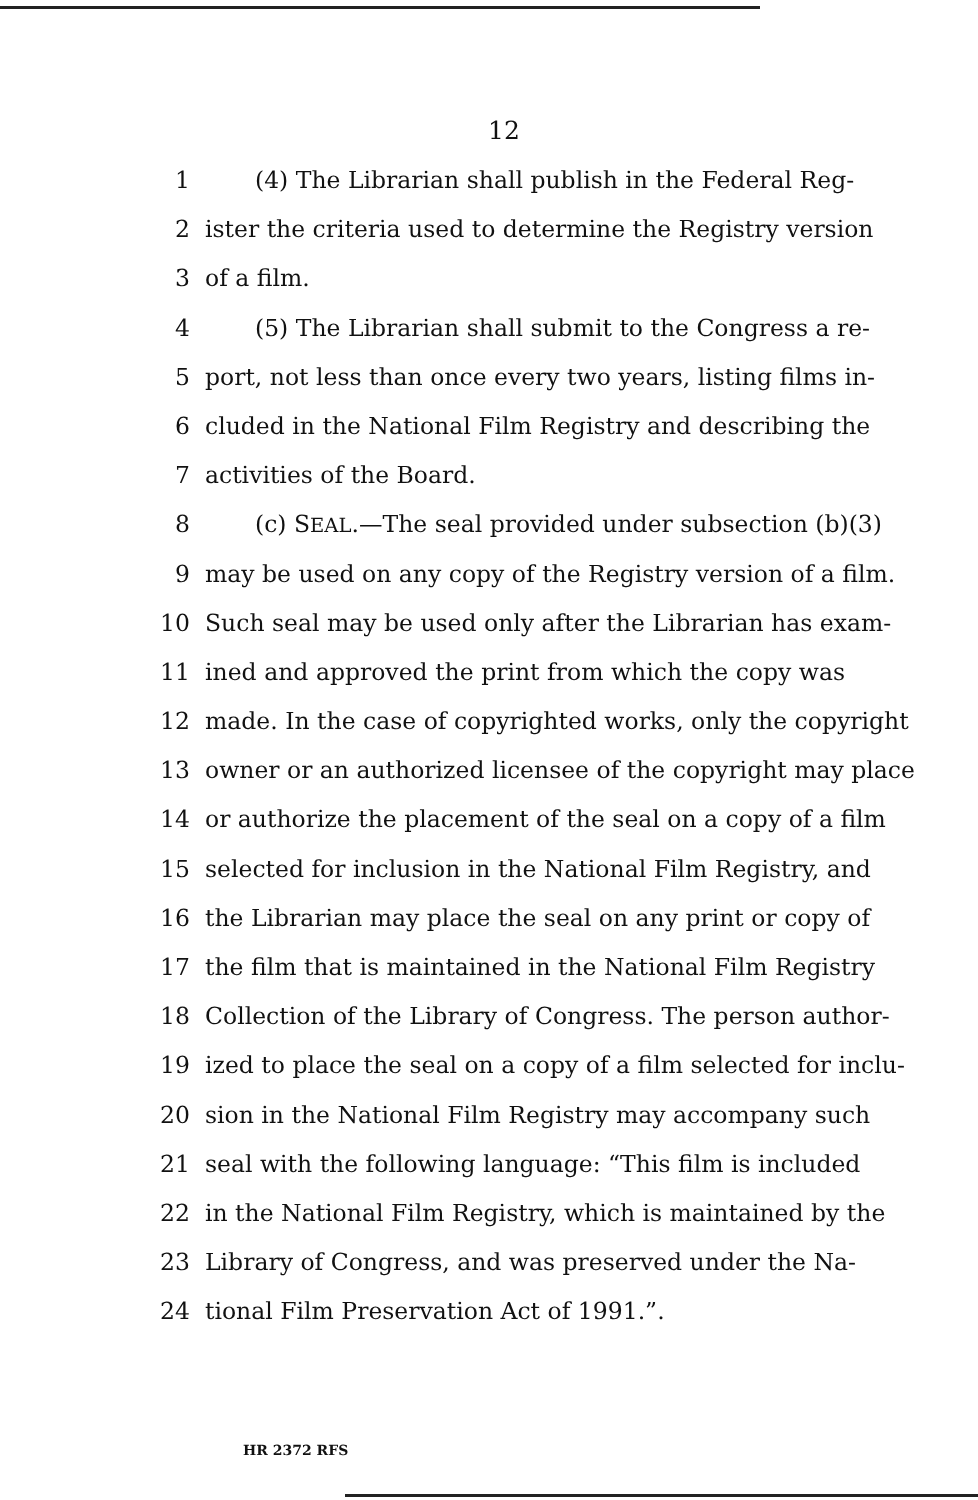12
1 (4) The Librarian shall publish in the Federal Reg-
2 ister the criteria used to determine the Registry version
3 of a film.
4 (5) The Librarian shall submit to the Congress a re-
5 port, not less than once every two years, listing films in-
6 cluded in the National Film Registry and describing the
7 activities of the Board.
8 (c) SEAL.—The seal provided under subsection (b)(3)
9 may be used on any copy of the Registry version of a film.
10 Such seal may be used only after the Librarian has exam-
11 ined and approved the print from which the copy was
12 made. In the case of copyrighted works, only the copyright
13 owner or an authorized licensee of the copyright may place
14 or authorize the placement of the seal on a copy of a film
15 selected for inclusion in the National Film Registry, and
16 the Librarian may place the seal on any print or copy of
17 the film that is maintained in the National Film Registry
18 Collection of the Library of Congress. The person author-
19 ized to place the seal on a copy of a film selected for inclu-
20 sion in the National Film Registry may accompany such
21 seal with the following language: “This film is included
22 in the National Film Registry, which is maintained by the
23 Library of Congress, and was preserved under the Na-
24 tional Film Preservation Act of 1991.”.
HR 2372 RFS